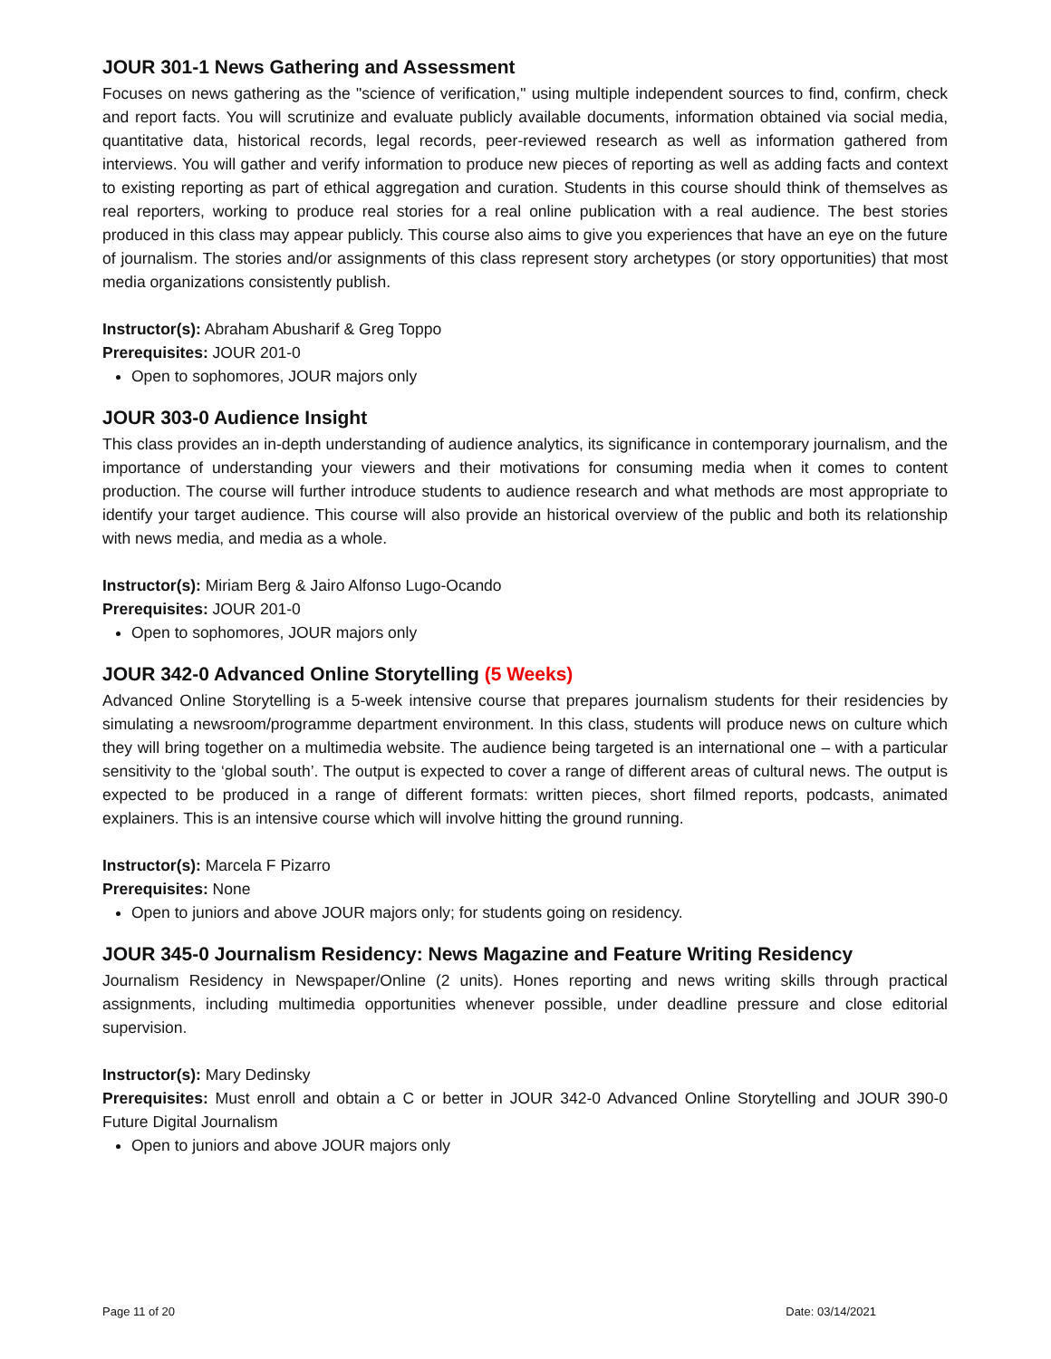JOUR 301-1 News Gathering and Assessment
Focuses on news gathering as the "science of verification," using multiple independent sources to find, confirm, check and report facts. You will scrutinize and evaluate publicly available documents, information obtained via social media, quantitative data, historical records, legal records, peer-reviewed research as well as information gathered from interviews. You will gather and verify information to produce new pieces of reporting as well as adding facts and context to existing reporting as part of ethical aggregation and curation. Students in this course should think of themselves as real reporters, working to produce real stories for a real online publication with a real audience. The best stories produced in this class may appear publicly. This course also aims to give you experiences that have an eye on the future of journalism. The stories and/or assignments of this class represent story archetypes (or story opportunities) that most media organizations consistently publish.
Instructor(s): Abraham Abusharif & Greg Toppo
Prerequisites: JOUR 201-0
Open to sophomores, JOUR majors only
JOUR 303-0 Audience Insight
This class provides an in-depth understanding of audience analytics, its significance in contemporary journalism, and the importance of understanding your viewers and their motivations for consuming media when it comes to content production. The course will further introduce students to audience research and what methods are most appropriate to identify your target audience. This course will also provide an historical overview of the public and both its relationship with news media, and media as a whole.
Instructor(s): Miriam Berg & Jairo Alfonso Lugo-Ocando
Prerequisites: JOUR 201-0
Open to sophomores, JOUR majors only
JOUR 342-0 Advanced Online Storytelling (5 Weeks)
Advanced Online Storytelling is a 5-week intensive course that prepares journalism students for their residencies by simulating a newsroom/programme department environment. In this class, students will produce news on culture which they will bring together on a multimedia website. The audience being targeted is an international one – with a particular sensitivity to the ‘global south’. The output is expected to cover a range of different areas of cultural news. The output is expected to be produced in a range of different formats: written pieces, short filmed reports, podcasts, animated explainers. This is an intensive course which will involve hitting the ground running.
Instructor(s): Marcela F Pizarro
Prerequisites: None
Open to juniors and above JOUR majors only; for students going on residency.
JOUR 345-0 Journalism Residency: News Magazine and Feature Writing Residency
Journalism Residency in Newspaper/Online (2 units). Hones reporting and news writing skills through practical assignments, including multimedia opportunities whenever possible, under deadline pressure and close editorial supervision.
Instructor(s): Mary Dedinsky
Prerequisites: Must enroll and obtain a C or better in JOUR 342-0 Advanced Online Storytelling and JOUR 390-0 Future Digital Journalism
Open to juniors and above JOUR majors only
Page 11 of 20 Date: 03/14/2021